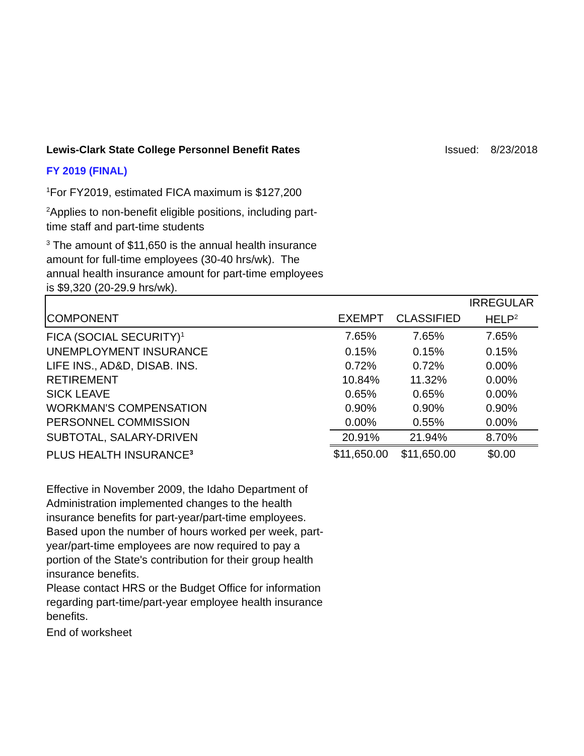Lewis-Clark State College Personnel Benefit Rates Issued: 8/23/2018
FY 2019 (FINAL)
<sup>1</sup> For FY2019, estimated FICA maximum is $127,200
<sup>2</sup> Applies to non-benefit eligible positions, including part-time staff and part-time students
<sup>3</sup> The amount of $11,650 is the annual health insurance amount for full-time employees (30-40 hrs/wk). The annual health insurance amount for part-time employees is $9,320 (20-29.9 hrs/wk).
| | | | IRREGULAR |
| --- | --- | --- | --- |
| COMPONENT | EXEMPT | CLASSIFIED | HELP<sup>2</sup> |
| FICA (SOCIAL SECURITY)<sup>1</sup> | 7.65% | 7.65% | 7.65% |
| UNEMPLOYMENT INSURANCE | 0.15% | 0.15% | 0.15% |
| LIFE INS., AD&D, DISAB. INS. | 0.72% | 0.72% | 0.00% |
| RETIREMENT | 10.84% | 11.32% | 0.00% |
| SICK LEAVE | 0.65% | 0.65% | 0.00% |
| WORKMAN'S COMPENSATION | 0.90% | 0.90% | 0.90% |
| PERSONNEL COMMISSION | 0.00% | 0.55% | 0.00% |
| SUBTOTAL, SALARY-DRIVEN | 20.91% | 21.94% | 8.70% |
| PLUS HEALTH INSURANCE<sup>3</sup> | $11,650.00 | $11,650.00 | $0.00 |
Effective in November 2009, the Idaho Department of Administration implemented changes to the health insurance benefits for part-year/part-time employees. Based upon the number of hours worked per week, part-year/part-time employees are now required to pay a portion of the State's contribution for their group health insurance benefits.
Please contact HRS or the Budget Office for information regarding part-time/part-year employee health insurance benefits.
End of worksheet